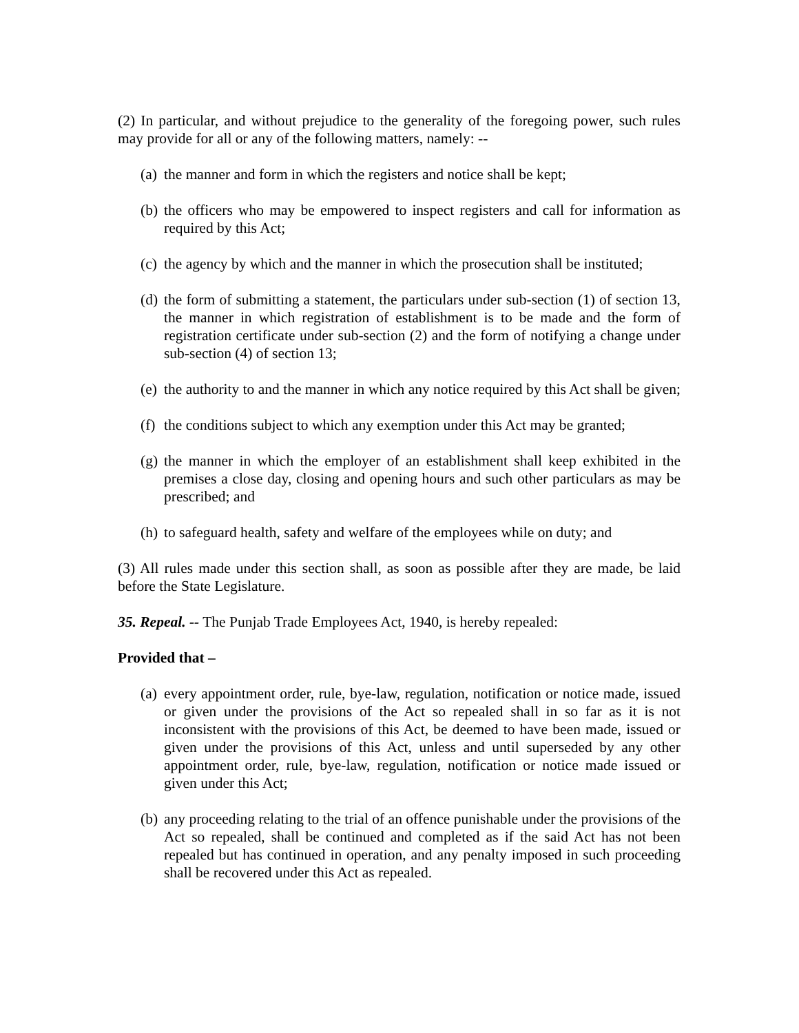(2) In particular, and without prejudice to the generality of the foregoing power, such rules may provide for all or any of the following matters, namely: --
(a) the manner and form in which the registers and notice shall be kept;
(b) the officers who may be empowered to inspect registers and call for information as required by this Act;
(c) the agency by which and the manner in which the prosecution shall be instituted;
(d) the form of submitting a statement, the particulars under sub-section (1) of section 13, the manner in which registration of establishment is to be made and the form of registration certificate under sub-section (2) and the form of notifying a change under sub-section (4) of section 13;
(e) the authority to and the manner in which any notice required by this Act shall be given;
(f) the conditions subject to which any exemption under this Act may be granted;
(g) the manner in which the employer of an establishment shall keep exhibited in the premises a close day, closing and opening hours and such other particulars as may be prescribed; and
(h) to safeguard health, safety and welfare of the employees while on duty; and
(3) All rules made under this section shall, as soon as possible after they are made, be laid before the State Legislature.
35. Repeal. -- The Punjab Trade Employees Act, 1940, is hereby repealed:
Provided that –
(a) every appointment order, rule, bye-law, regulation, notification or notice made, issued or given under the provisions of the Act so repealed shall in so far as it is not inconsistent with the provisions of this Act, be deemed to have been made, issued or given under the provisions of this Act, unless and until superseded by any other appointment order, rule, bye-law, regulation, notification or notice made issued or given under this Act;
(b) any proceeding relating to the trial of an offence punishable under the provisions of the Act so repealed, shall be continued and completed as if the said Act has not been repealed but has continued in operation, and any penalty imposed in such proceeding shall be recovered under this Act as repealed.